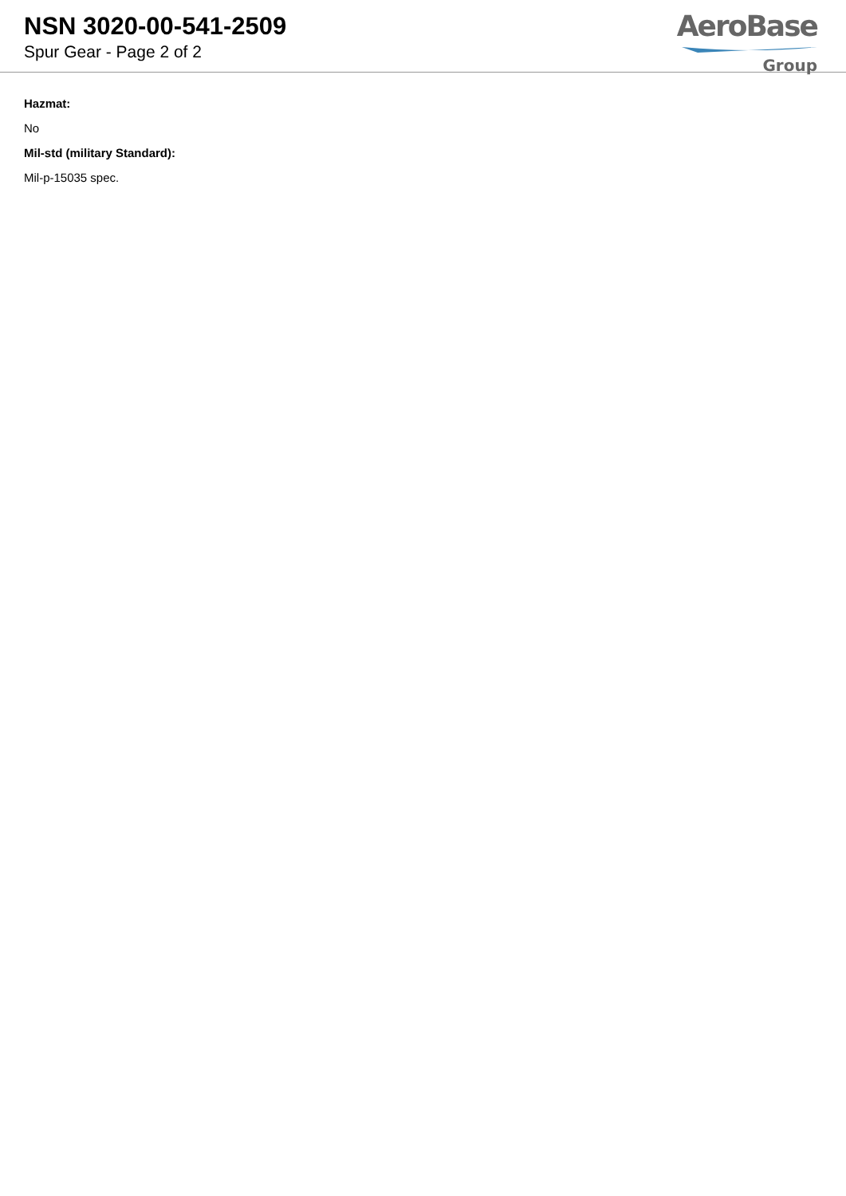NSN 3020-00-541-2509
Spur Gear - Page 2 of 2
AeroBase
Group
Hazmat:
No
Mil-std (military Standard):
Mil-p-15035 spec.